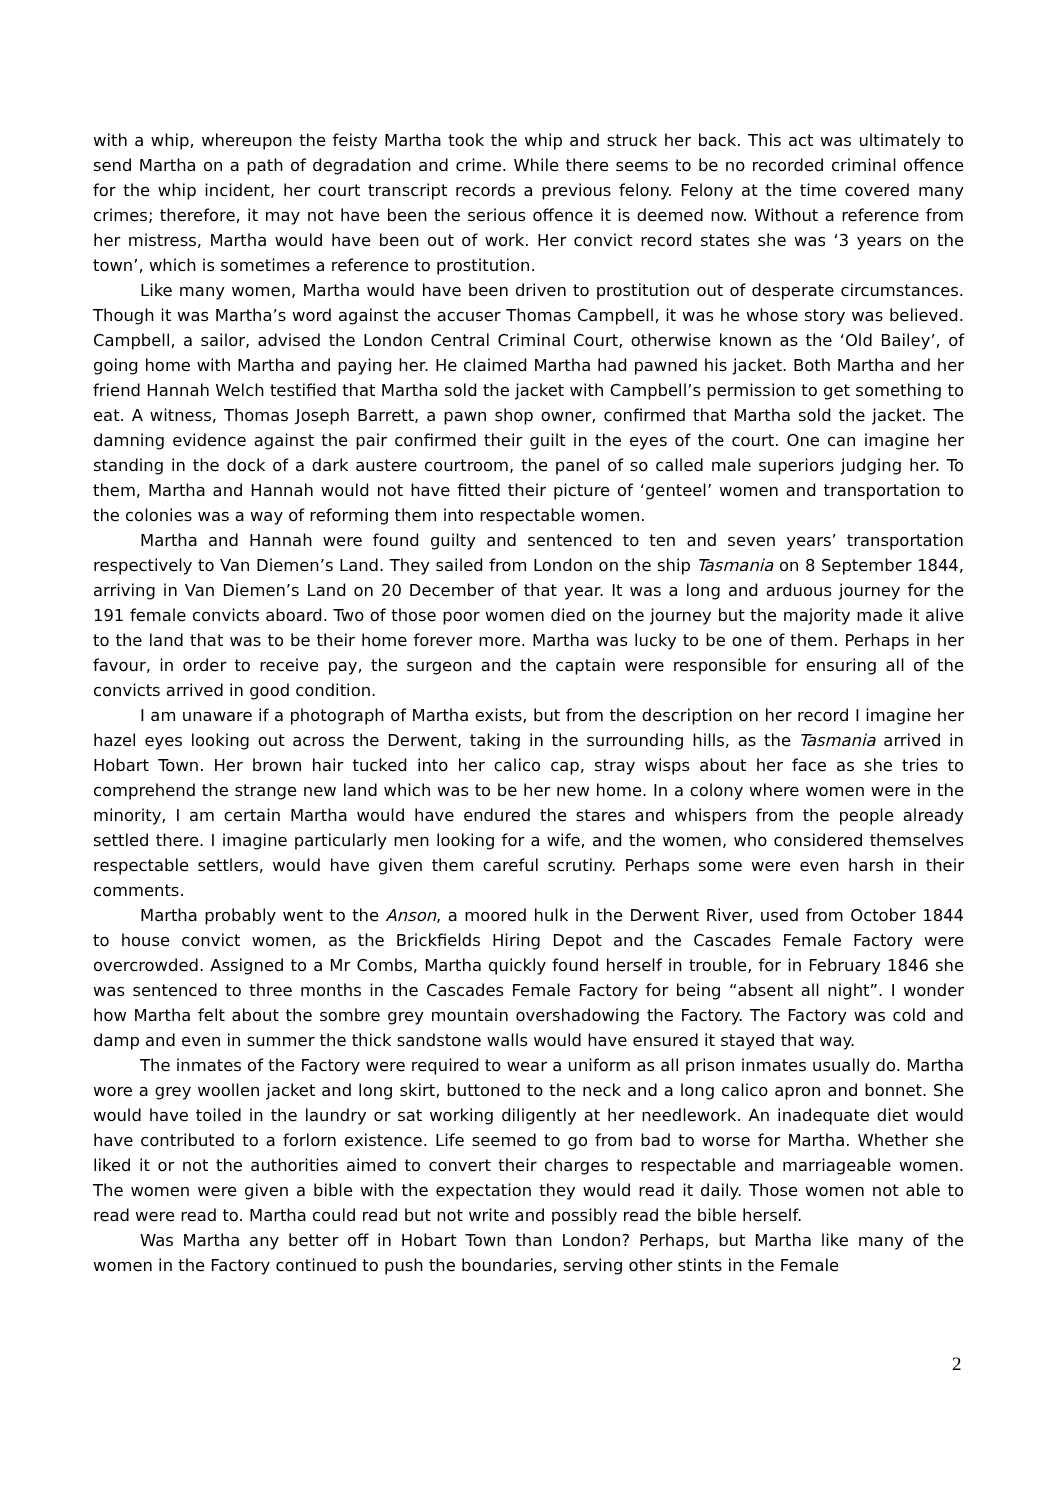with a whip, whereupon the feisty Martha took the whip and struck her back. This act was ultimately to send Martha on a path of degradation and crime. While there seems to be no recorded criminal offence for the whip incident, her court transcript records a previous felony. Felony at the time covered many crimes; therefore, it may not have been the serious offence it is deemed now. Without a reference from her mistress, Martha would have been out of work. Her convict record states she was ‘3 years on the town’, which is sometimes a reference to prostitution.
Like many women, Martha would have been driven to prostitution out of desperate circumstances. Though it was Martha’s word against the accuser Thomas Campbell, it was he whose story was believed. Campbell, a sailor, advised the London Central Criminal Court, otherwise known as the ‘Old Bailey’, of going home with Martha and paying her. He claimed Martha had pawned his jacket. Both Martha and her friend Hannah Welch testified that Martha sold the jacket with Campbell’s permission to get something to eat. A witness, Thomas Joseph Barrett, a pawn shop owner, confirmed that Martha sold the jacket. The damning evidence against the pair confirmed their guilt in the eyes of the court. One can imagine her standing in the dock of a dark austere courtroom, the panel of so called male superiors judging her. To them, Martha and Hannah would not have fitted their picture of ‘genteel’ women and transportation to the colonies was a way of reforming them into respectable women.
Martha and Hannah were found guilty and sentenced to ten and seven years’ transportation respectively to Van Diemen’s Land. They sailed from London on the ship Tasmania on 8 September 1844, arriving in Van Diemen’s Land on 20 December of that year. It was a long and arduous journey for the 191 female convicts aboard. Two of those poor women died on the journey but the majority made it alive to the land that was to be their home forever more. Martha was lucky to be one of them. Perhaps in her favour, in order to receive pay, the surgeon and the captain were responsible for ensuring all of the convicts arrived in good condition.
I am unaware if a photograph of Martha exists, but from the description on her record I imagine her hazel eyes looking out across the Derwent, taking in the surrounding hills, as the Tasmania arrived in Hobart Town. Her brown hair tucked into her calico cap, stray wisps about her face as she tries to comprehend the strange new land which was to be her new home. In a colony where women were in the minority, I am certain Martha would have endured the stares and whispers from the people already settled there. I imagine particularly men looking for a wife, and the women, who considered themselves respectable settlers, would have given them careful scrutiny. Perhaps some were even harsh in their comments.
Martha probably went to the Anson, a moored hulk in the Derwent River, used from October 1844 to house convict women, as the Brickfields Hiring Depot and the Cascades Female Factory were overcrowded. Assigned to a Mr Combs, Martha quickly found herself in trouble, for in February 1846 she was sentenced to three months in the Cascades Female Factory for being “absent all night”. I wonder how Martha felt about the sombre grey mountain overshadowing the Factory. The Factory was cold and damp and even in summer the thick sandstone walls would have ensured it stayed that way.
The inmates of the Factory were required to wear a uniform as all prison inmates usually do. Martha wore a grey woollen jacket and long skirt, buttoned to the neck and a long calico apron and bonnet. She would have toiled in the laundry or sat working diligently at her needlework. An inadequate diet would have contributed to a forlorn existence. Life seemed to go from bad to worse for Martha. Whether she liked it or not the authorities aimed to convert their charges to respectable and marriageable women. The women were given a bible with the expectation they would read it daily. Those women not able to read were read to. Martha could read but not write and possibly read the bible herself.
Was Martha any better off in Hobart Town than London? Perhaps, but Martha like many of the women in the Factory continued to push the boundaries, serving other stints in the Female
2